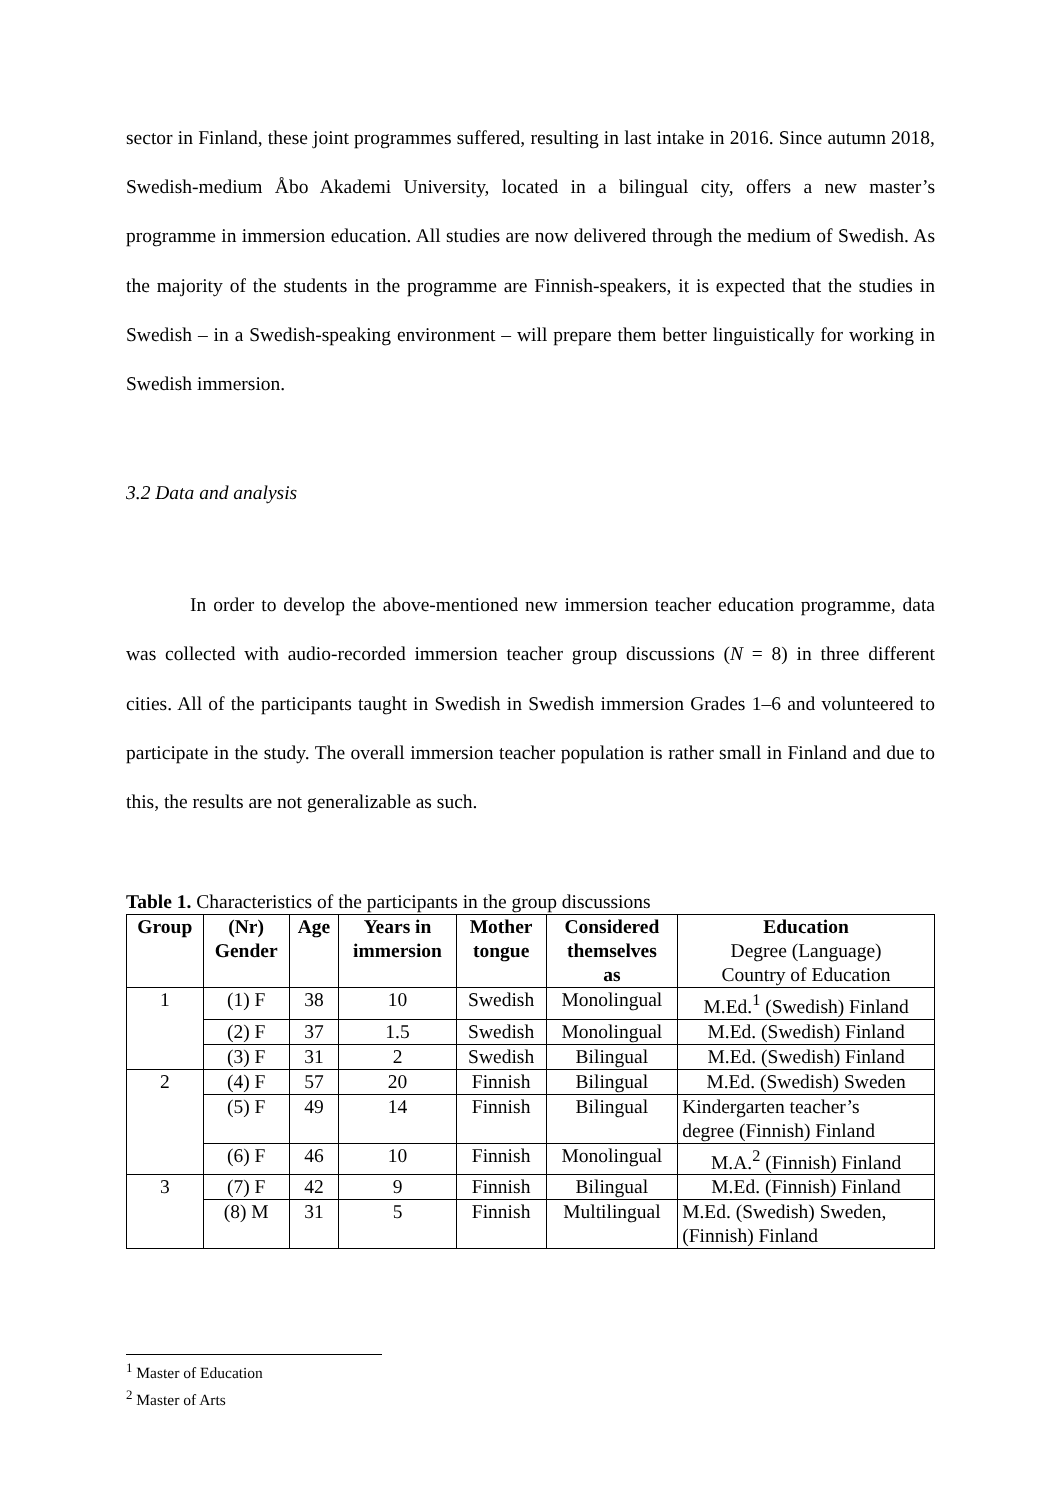sector in Finland, these joint programmes suffered, resulting in last intake in 2016. Since autumn 2018, Swedish-medium Åbo Akademi University, located in a bilingual city, offers a new master’s programme in immersion education. All studies are now delivered through the medium of Swedish. As the majority of the students in the programme are Finnish-speakers, it is expected that the studies in Swedish – in a Swedish-speaking environment – will prepare them better linguistically for working in Swedish immersion.
3.2 Data and analysis
In order to develop the above-mentioned new immersion teacher education programme, data was collected with audio-recorded immersion teacher group discussions (N = 8) in three different cities. All of the participants taught in Swedish in Swedish immersion Grades 1–6 and volunteered to participate in the study. The overall immersion teacher population is rather small in Finland and due to this, the results are not generalizable as such.
Table 1. Characteristics of the participants in the group discussions
| Group | (Nr) Gender | Age | Years in immersion | Mother tongue | Considered themselves as | Education Degree (Language) Country of Education |
| --- | --- | --- | --- | --- | --- | --- |
| 1 | (1) F | 38 | 10 | Swedish | Monolingual | M.Ed.<sup>1</sup> (Swedish) Finland |
| | (2) F | 37 | 1.5 | Swedish | Monolingual | M.Ed. (Swedish) Finland |
| | (3) F | 31 | 2 | Swedish | Bilingual | M.Ed. (Swedish) Finland |
| 2 | (4) F | 57 | 20 | Finnish | Bilingual | M.Ed. (Swedish) Sweden |
| | (5) F | 49 | 14 | Finnish | Bilingual | Kindergarten teacher’s degree (Finnish) Finland |
| | (6) F | 46 | 10 | Finnish | Monolingual | M.A.<sup>2</sup> (Finnish) Finland |
| 3 | (7) F | 42 | 9 | Finnish | Bilingual | M.Ed. (Finnish) Finland |
| | (8) M | 31 | 5 | Finnish | Multilingual | M.Ed. (Swedish) Sweden, (Finnish) Finland |
<sup>1</sup> Master of Education
<sup>2</sup> Master of Arts